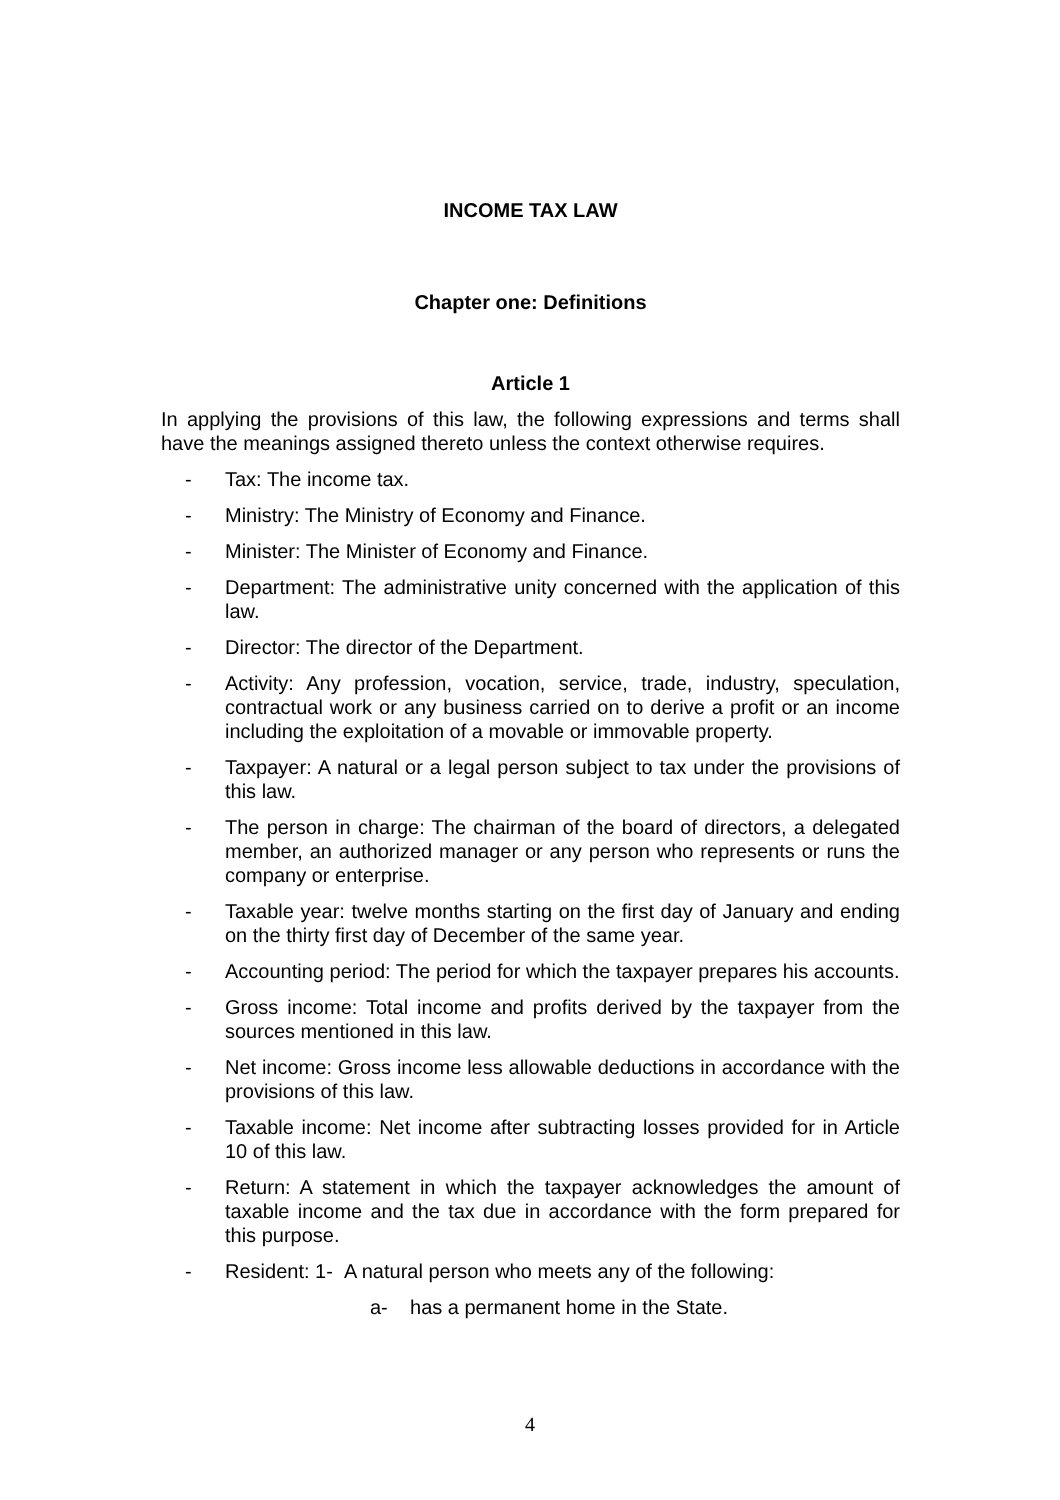INCOME TAX LAW
Chapter one: Definitions
Article 1
In applying the provisions of this law, the following expressions and terms shall have the meanings assigned thereto unless the context otherwise requires.
- Tax: The income tax.
- Ministry: The Ministry of Economy and Finance.
- Minister: The Minister of Economy and Finance.
- Department: The administrative unity concerned with the application of this law.
- Director: The director of the Department.
- Activity: Any profession, vocation, service, trade, industry, speculation, contractual work or any business carried on to derive a profit or an income including the exploitation of a movable or immovable property.
- Taxpayer: A natural or a legal person subject to tax under the provisions of this law.
- The person in charge: The chairman of the board of directors, a delegated member, an authorized manager or any person who represents or runs the company or enterprise.
- Taxable year: twelve months starting on the first day of January and ending on the thirty first day of December of the same year.
- Accounting period: The period for which the taxpayer prepares his accounts.
- Gross income: Total income and profits derived by the taxpayer from the sources mentioned in this law.
- Net income: Gross income less allowable deductions in accordance with the provisions of this law.
- Taxable income: Net income after subtracting losses provided for in Article 10 of this law.
- Return: A statement in which the taxpayer acknowledges the amount of taxable income and the tax due in accordance with the form prepared for this purpose.
- Resident: 1- A natural person who meets any of the following:
a- has a permanent home in the State.
4